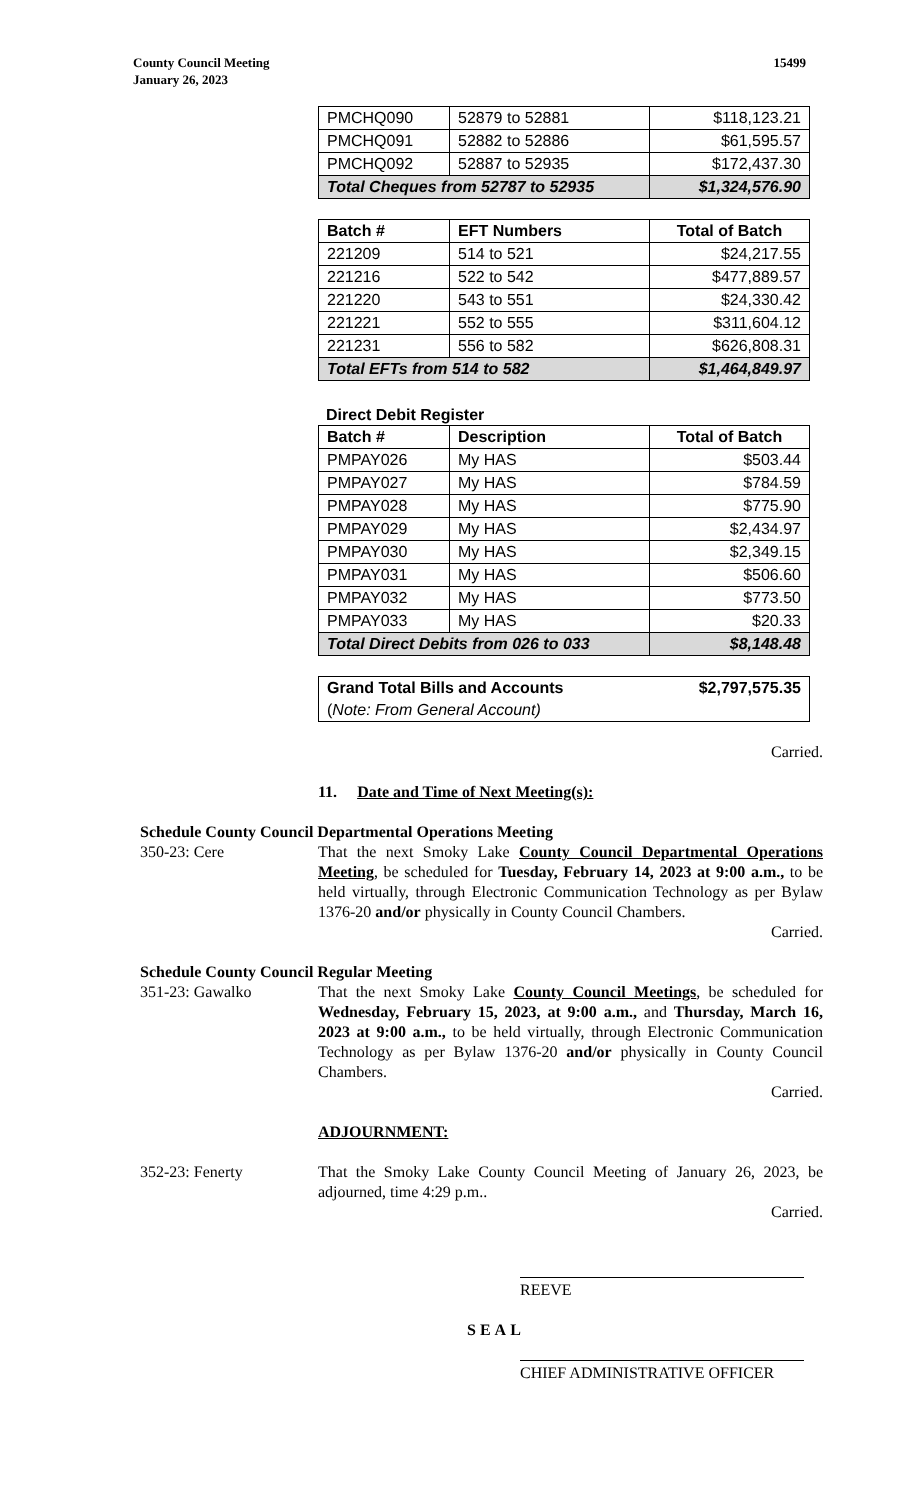County Council Meeting
January 26, 2023
15499
| PMCHQ090 | 52879 to 52881 | $118,123.21 |
| PMCHQ091 | 52882 to 52886 | $61,595.57 |
| PMCHQ092 | 52887 to 52935 | $172,437.30 |
| Total Cheques from 52787 to 52935 | | $1,324,576.90 |
| Batch # | EFT Numbers | Total of Batch |
| --- | --- | --- |
| 221209 | 514 to 521 | $24,217.55 |
| 221216 | 522 to 542 | $477,889.57 |
| 221220 | 543 to 551 | $24,330.42 |
| 221221 | 552 to 555 | $311,604.12 |
| 221231 | 556 to 582 | $626,808.31 |
| Total EFTs from 514 to 582 | | $1,464,849.97 |
Direct Debit Register
| Batch # | Description | Total of Batch |
| --- | --- | --- |
| PMPAY026 | My HAS | $503.44 |
| PMPAY027 | My HAS | $784.59 |
| PMPAY028 | My HAS | $775.90 |
| PMPAY029 | My HAS | $2,434.97 |
| PMPAY030 | My HAS | $2,349.15 |
| PMPAY031 | My HAS | $506.60 |
| PMPAY032 | My HAS | $773.50 |
| PMPAY033 | My HAS | $20.33 |
| Total Direct Debits from 026 to 033 | | $8,148.48 |
| Grand Total Bills and Accounts | $2,797,575.35 |
| ( Note: From General Account) | |
Carried.
11. Date and Time of Next Meeting(s):
Schedule County Council Departmental Operations Meeting
350-23: Cere That the next Smoky Lake County Council Departmental Operations Meeting, be scheduled for Tuesday, February 14, 2023 at 9:00 a.m., to be held virtually, through Electronic Communication Technology as per Bylaw 1376-20 and/or physically in County Council Chambers.
Carried.
Schedule County Council Regular Meeting
351-23: Gawalko That the next Smoky Lake County Council Meetings, be scheduled for Wednesday, February 15, 2023, at 9:00 a.m., and Thursday, March 16, 2023 at 9:00 a.m., to be held virtually, through Electronic Communication Technology as per Bylaw 1376-20 and/or physically in County Council Chambers.
Carried.
ADJOURNMENT:
352-23: Fenerty That the Smoky Lake County Council Meeting of January 26, 2023, be adjourned, time 4:29 p.m..
Carried.
REEVE
SEAL
CHIEF ADMINISTRATIVE OFFICER